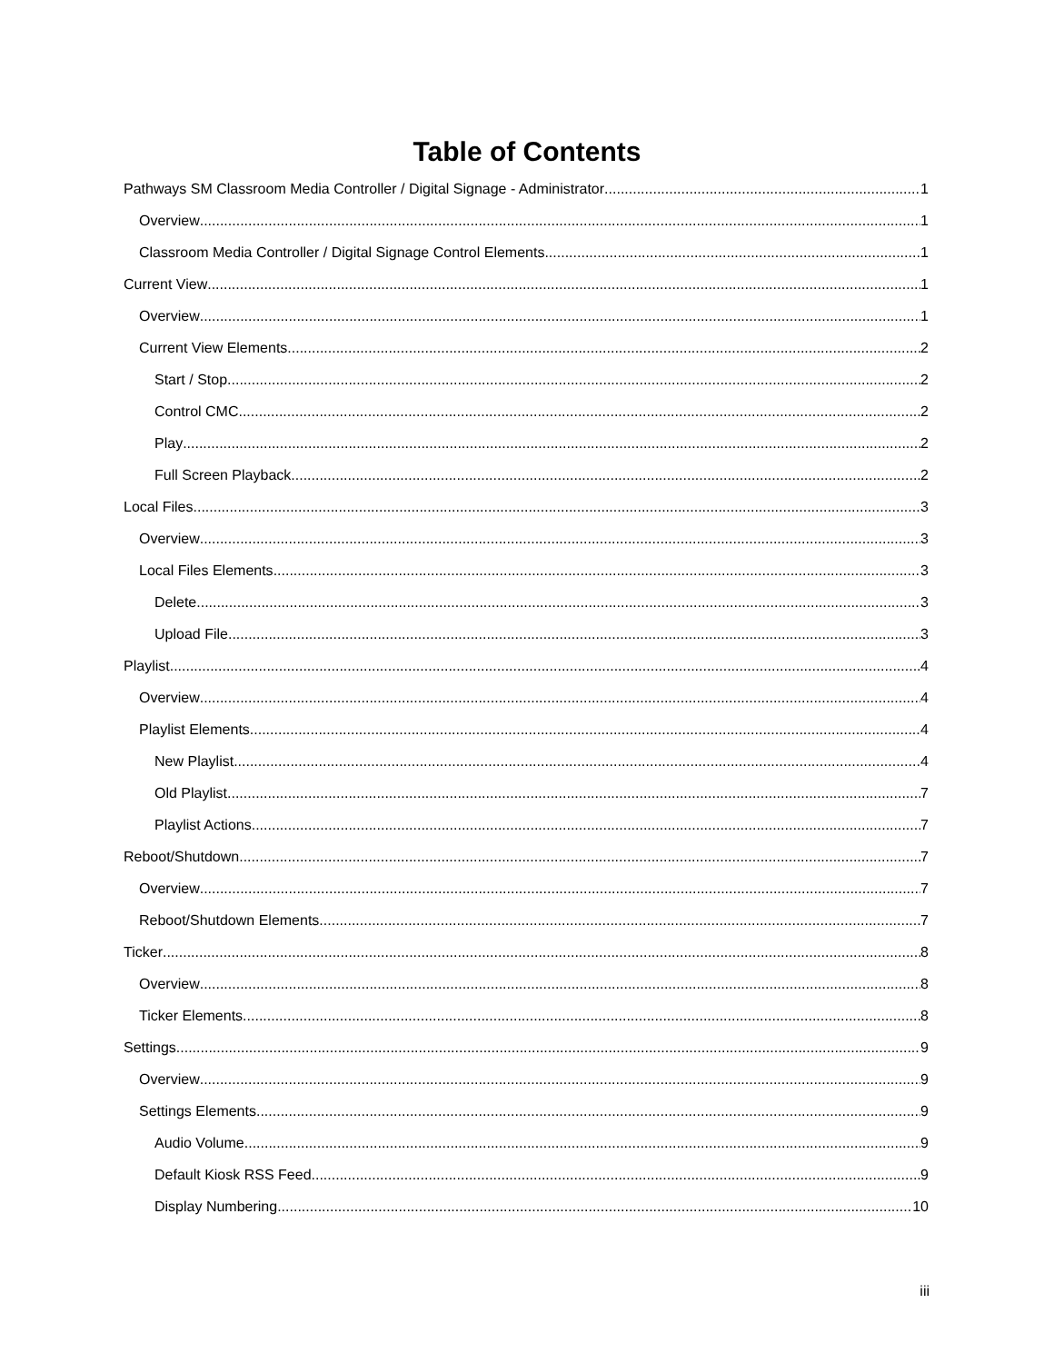Table of Contents
Pathways SM Classroom Media Controller / Digital Signage - Administrator 1
Overview 1
Classroom Media Controller / Digital Signage Control Elements 1
Current View 1
Overview 1
Current View Elements 2
Start / Stop 2
Control CMC 2
Play 2
Full Screen Playback 2
Local Files 3
Overview 3
Local Files Elements 3
Delete 3
Upload File 3
Playlist 4
Overview 4
Playlist Elements 4
New Playlist 4
Old Playlist 7
Playlist Actions 7
Reboot/Shutdown 7
Overview 7
Reboot/Shutdown Elements 7
Ticker 8
Overview 8
Ticker Elements 8
Settings 9
Overview 9
Settings Elements 9
Audio Volume 9
Default Kiosk RSS Feed 9
Display Numbering 10
iii